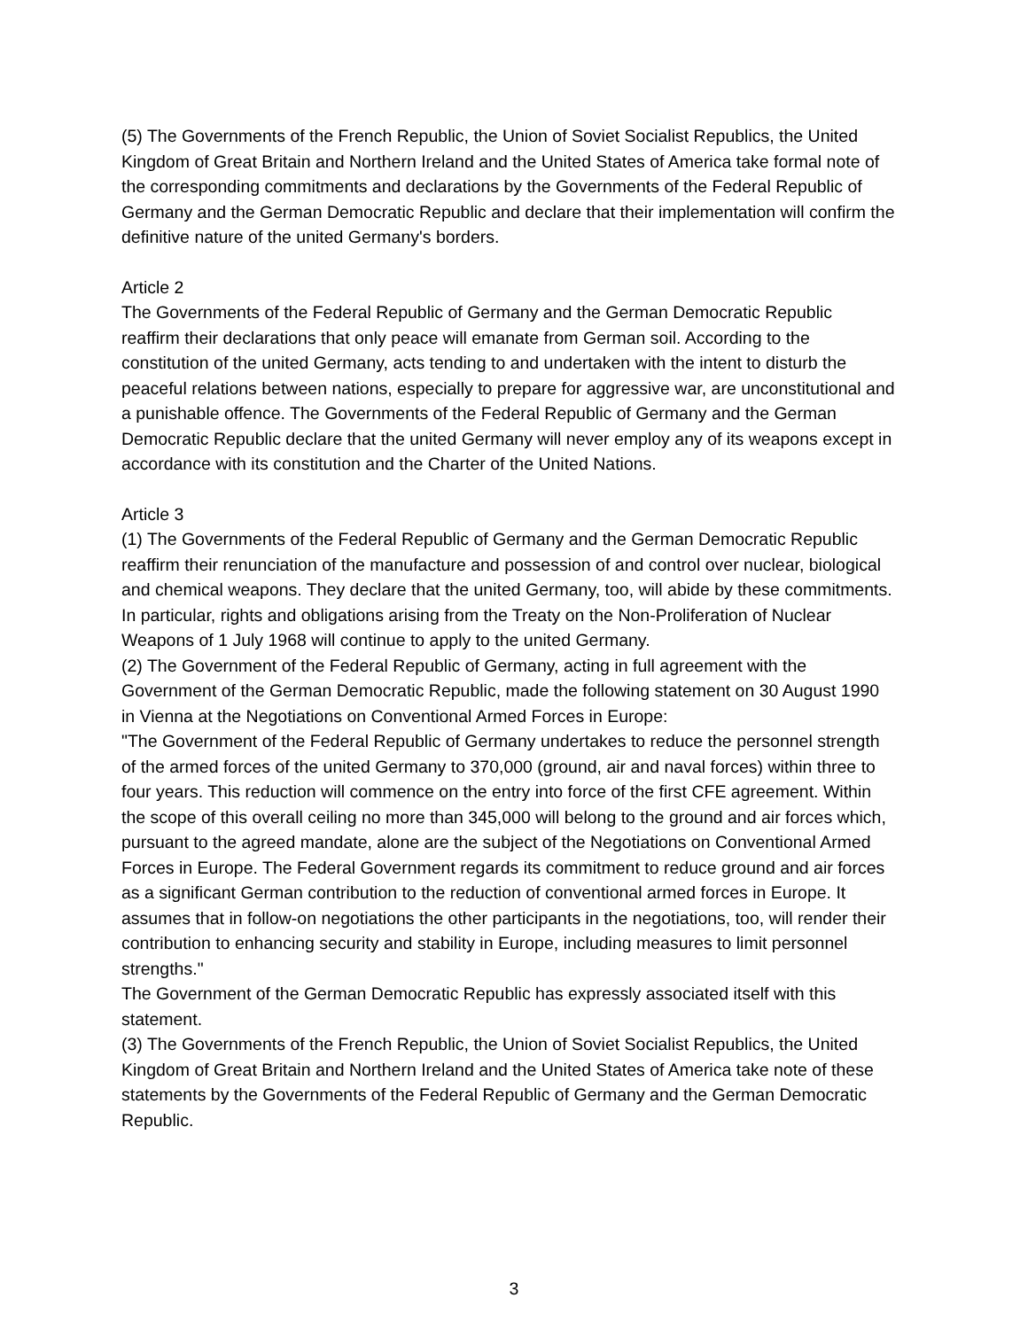(5) The Governments of the French Republic, the Union of Soviet Socialist Republics, the United Kingdom of Great Britain and Northern Ireland and the United States of America take formal note of the corresponding commitments and declarations by the Governments of the Federal Republic of Germany and the German Democratic Republic and declare that their implementation will confirm the definitive nature of the united Germany's borders.
Article 2
The Governments of the Federal Republic of Germany and the German Democratic Republic reaffirm their declarations that only peace will emanate from German soil. According to the constitution of the united Germany, acts tending to and undertaken with the intent to disturb the peaceful relations between nations, especially to prepare for aggressive war, are unconstitutional and a punishable offence. The Governments of the Federal Republic of Germany and the German Democratic Republic declare that the united Germany will never employ any of its weapons except in accordance with its constitution and the Charter of the United Nations.
Article 3
(1) The Governments of the Federal Republic of Germany and the German Democratic Republic reaffirm their renunciation of the manufacture and possession of and control over nuclear, biological and chemical weapons. They declare that the united Germany, too, will abide by these commitments. In particular, rights and obligations arising from the Treaty on the Non-Proliferation of Nuclear Weapons of 1 July 1968 will continue to apply to the united Germany.
(2) The Government of the Federal Republic of Germany, acting in full agreement with the Government of the German Democratic Republic, made the following statement on 30 August 1990 in Vienna at the Negotiations on Conventional Armed Forces in Europe:
"The Government of the Federal Republic of Germany undertakes to reduce the personnel strength of the armed forces of the united Germany to 370,000 (ground, air and naval forces) within three to four years. This reduction will commence on the entry into force of the first CFE agreement. Within the scope of this overall ceiling no more than 345,000 will belong to the ground and air forces which, pursuant to the agreed mandate, alone are the subject of the Negotiations on Conventional Armed Forces in Europe. The Federal Government regards its commitment to reduce ground and air forces as a significant German contribution to the reduction of conventional armed forces in Europe. It assumes that in follow-on negotiations the other participants in the negotiations, too, will render their contribution to enhancing security and stability in Europe, including measures to limit personnel strengths."
The Government of the German Democratic Republic has expressly associated itself with this statement.
(3) The Governments of the French Republic, the Union of Soviet Socialist Republics, the United Kingdom of Great Britain and Northern Ireland and the United States of America take note of these statements by the Governments of the Federal Republic of Germany and the German Democratic Republic.
3